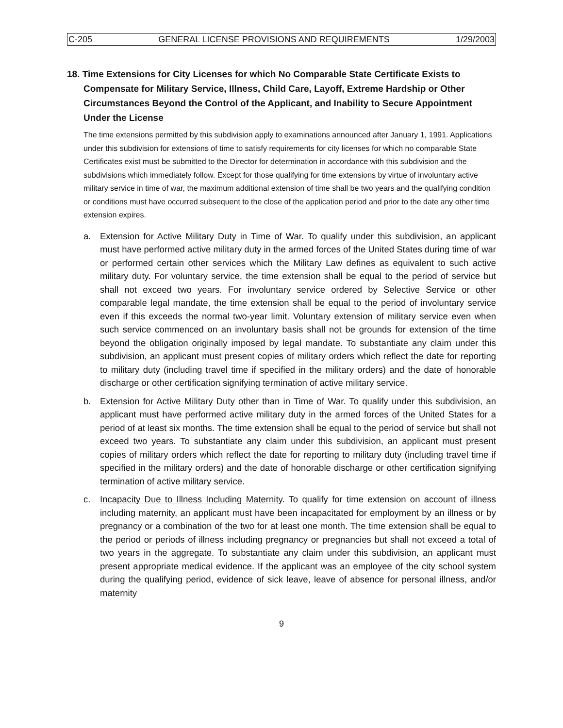C-205 GENERAL LICENSE PROVISIONS AND REQUIREMENTS 1/29/2003
18. Time Extensions for City Licenses for which No Comparable State Certificate Exists to Compensate for Military Service, Illness, Child Care, Layoff, Extreme Hardship or Other Circumstances Beyond the Control of the Applicant, and Inability to Secure Appointment Under the License
The time extensions permitted by this subdivision apply to examinations announced after January 1, 1991. Applications under this subdivision for extensions of time to satisfy requirements for city licenses for which no comparable State Certificates exist must be submitted to the Director for determination in accordance with this subdivision and the subdivisions which immediately follow. Except for those qualifying for time extensions by virtue of involuntary active military service in time of war, the maximum additional extension of time shall be two years and the qualifying condition or conditions must have occurred subsequent to the close of the application period and prior to the date any other time extension expires.
a. Extension for Active Military Duty in Time of War. To qualify under this subdivision, an applicant must have performed active military duty in the armed forces of the United States during time of war or performed certain other services which the Military Law defines as equivalent to such active military duty. For voluntary service, the time extension shall be equal to the period of service but shall not exceed two years. For involuntary service ordered by Selective Service or other comparable legal mandate, the time extension shall be equal to the period of involuntary service even if this exceeds the normal two-year limit. Voluntary extension of military service even when such service commenced on an involuntary basis shall not be grounds for extension of the time beyond the obligation originally imposed by legal mandate. To substantiate any claim under this subdivision, an applicant must present copies of military orders which reflect the date for reporting to military duty (including travel time if specified in the military orders) and the date of honorable discharge or other certification signifying termination of active military service.
b. Extension for Active Military Duty other than in Time of War. To qualify under this subdivision, an applicant must have performed active military duty in the armed forces of the United States for a period of at least six months. The time extension shall be equal to the period of service but shall not exceed two years. To substantiate any claim under this subdivision, an applicant must present copies of military orders which reflect the date for reporting to military duty (including travel time if specified in the military orders) and the date of honorable discharge or other certification signifying termination of active military service.
c. Incapacity Due to Illness Including Maternity. To qualify for time extension on account of illness including maternity, an applicant must have been incapacitated for employment by an illness or by pregnancy or a combination of the two for at least one month. The time extension shall be equal to the period or periods of illness including pregnancy or pregnancies but shall not exceed a total of two years in the aggregate. To substantiate any claim under this subdivision, an applicant must present appropriate medical evidence. If the applicant was an employee of the city school system during the qualifying period, evidence of sick leave, leave of absence for personal illness, and/or maternity
9